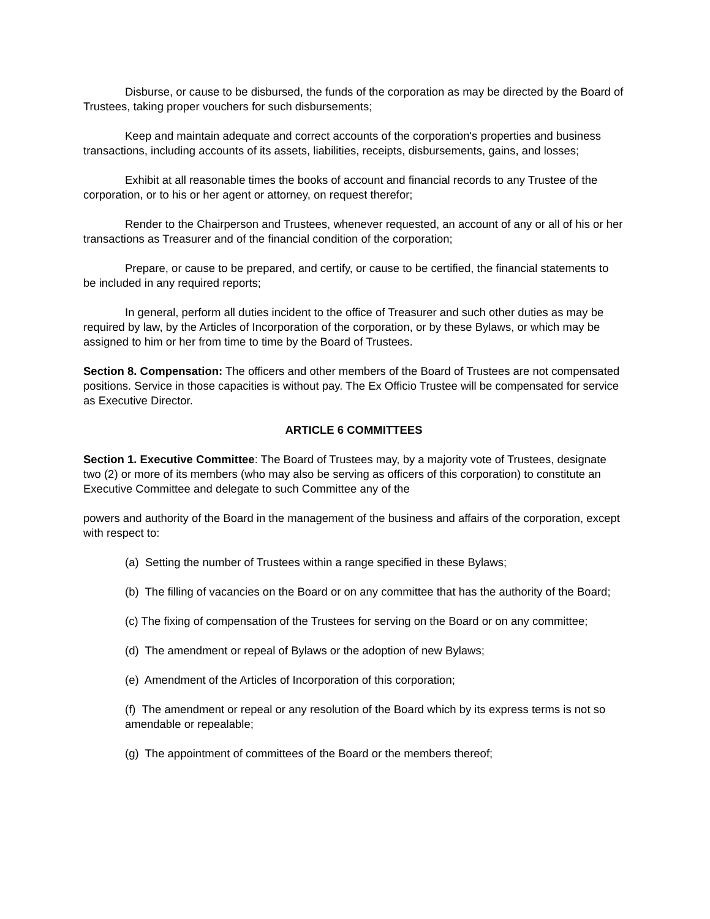Disburse, or cause to be disbursed, the funds of the corporation as may be directed by the Board of Trustees, taking proper vouchers for such disbursements;
Keep and maintain adequate and correct accounts of the corporation's properties and business transactions, including accounts of its assets, liabilities, receipts, disbursements, gains, and losses;
Exhibit at all reasonable times the books of account and financial records to any Trustee of the corporation, or to his or her agent or attorney, on request therefor;
Render to the Chairperson and Trustees, whenever requested, an account of any or all of his or her transactions as Treasurer and of the financial condition of the corporation;
Prepare, or cause to be prepared, and certify, or cause to be certified, the financial statements to be included in any required reports;
In general, perform all duties incident to the office of Treasurer and such other duties as may be required by law, by the Articles of Incorporation of the corporation, or by these Bylaws, or which may be assigned to him or her from time to time by the Board of Trustees.
Section 8. Compensation: The officers and other members of the Board of Trustees are not compensated positions. Service in those capacities is without pay. The Ex Officio Trustee will be compensated for service as Executive Director.
ARTICLE 6 COMMITTEES
Section 1. Executive Committee: The Board of Trustees may, by a majority vote of Trustees, designate two (2) or more of its members (who may also be serving as officers of this corporation) to constitute an Executive Committee and delegate to such Committee any of the
powers and authority of the Board in the management of the business and affairs of the corporation, except with respect to:
(a) Setting the number of Trustees within a range specified in these Bylaws;
(b) The filling of vacancies on the Board or on any committee that has the authority of the Board;
(c) The fixing of compensation of the Trustees for serving on the Board or on any committee;
(d) The amendment or repeal of Bylaws or the adoption of new Bylaws;
(e) Amendment of the Articles of Incorporation of this corporation;
(f) The amendment or repeal or any resolution of the Board which by its express terms is not so amendable or repealable;
(g) The appointment of committees of the Board or the members thereof;